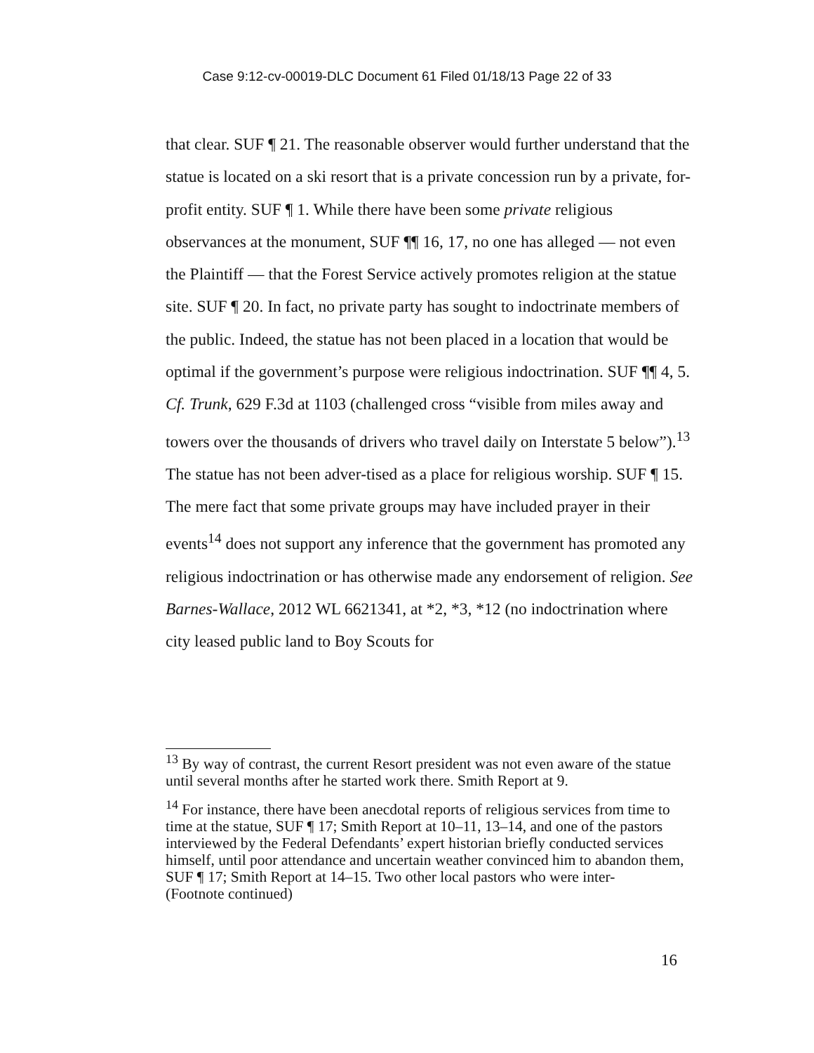Case 9:12-cv-00019-DLC Document 61 Filed 01/18/13 Page 22 of 33
that clear. SUF ¶ 21. The reasonable observer would further understand that the statue is located on a ski resort that is a private concession run by a private, for-profit entity. SUF ¶ 1. While there have been some private religious observances at the monument, SUF ¶¶ 16, 17, no one has alleged — not even the Plaintiff — that the Forest Service actively promotes religion at the statue site. SUF ¶ 20. In fact, no private party has sought to indoctrinate members of the public. Indeed, the statue has not been placed in a location that would be optimal if the government’s purpose were religious indoctrination. SUF ¶¶ 4, 5. Cf. Trunk, 629 F.3d at 1103 (challenged cross “visible from miles away and towers over the thousands of drivers who travel daily on Interstate 5 below”).<sup>13</sup> The statue has not been adver-tised as a place for religious worship. SUF ¶ 15. The mere fact that some private groups may have included prayer in their events<sup>14</sup> does not support any inference that the government has promoted any religious indoctrination or has otherwise made any endorsement of religion. See Barnes-Wallace, 2012 WL 6621341, at *2, *3, *12 (no indoctrination where city leased public land to Boy Scouts for
<sup>13</sup> By way of contrast, the current Resort president was not even aware of the statue until several months after he started work there. Smith Report at 9.
<sup>14</sup> For instance, there have been anecdotal reports of religious services from time to time at the statue, SUF ¶ 17; Smith Report at 10–11, 13–14, and one of the pastors interviewed by the Federal Defendants’ expert historian briefly conducted services himself, until poor attendance and uncertain weather convinced him to abandon them, SUF ¶ 17; Smith Report at 14–15. Two other local pastors who were inter-
(Footnote continued)
16